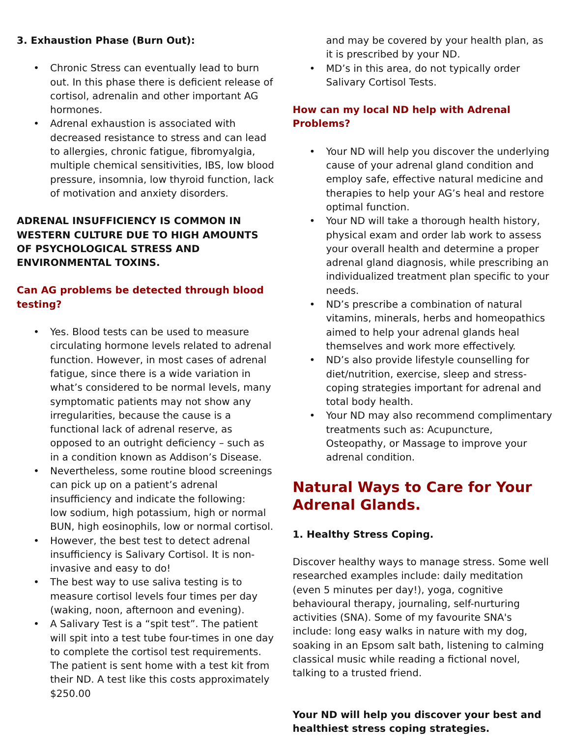3. Exhaustion Phase (Burn Out):
• Chronic Stress can eventually lead to burn out. In this phase there is deficient release of cortisol, adrenalin and other important AG hormones.
• Adrenal exhaustion is associated with decreased resistance to stress and can lead to allergies, chronic fatigue, fibromyalgia, multiple chemical sensitivities, IBS, low blood pressure, insomnia, low thyroid function, lack of motivation and anxiety disorders.
ADRENAL INSUFFICIENCY IS COMMON IN WESTERN CULTURE DUE TO HIGH AMOUNTS OF PSYCHOLOGICAL STRESS AND ENVIRONMENTAL TOXINS.
Can AG problems be detected through blood testing?
• Yes. Blood tests can be used to measure circulating hormone levels related to adrenal function. However, in most cases of adrenal fatigue, since there is a wide variation in what’s considered to be normal levels, many symptomatic patients may not show any irregularities, because the cause is a functional lack of adrenal reserve, as opposed to an outright deficiency – such as in a condition known as Addison’s Disease.
• Nevertheless, some routine blood screenings can pick up on a patient’s adrenal insufficiency and indicate the following:
low sodium, high potassium, high or normal BUN, high eosinophils, low or normal cortisol.
• However, the best test to detect adrenal insufficiency is Salivary Cortisol. It is non-invasive and easy to do!
• The best way to use saliva testing is to measure cortisol levels four times per day (waking, noon, afternoon and evening).
• A Salivary Test is a “spit test”. The patient will spit into a test tube four-times in one day to complete the cortisol test requirements. The patient is sent home with a test kit from their ND. A test like this costs approximately $250.00
and may be covered by your health plan, as it is prescribed by your ND.
• MD’s in this area, do not typically order Salivary Cortisol Tests.
How can my local ND help with Adrenal Problems?
• Your ND will help you discover the underlying cause of your adrenal gland condition and employ safe, effective natural medicine and therapies to help your AG’s heal and restore optimal function.
• Your ND will take a thorough health history, physical exam and order lab work to assess your overall health and determine a proper adrenal gland diagnosis, while prescribing an individualized treatment plan specific to your needs.
• ND’s prescribe a combination of natural vitamins, minerals, herbs and homeopathics aimed to help your adrenal glands heal themselves and work more effectively.
• ND’s also provide lifestyle counselling for diet/nutrition, exercise, sleep and stress-coping strategies important for adrenal and total body health.
• Your ND may also recommend complimentary treatments such as: Acupuncture, Osteopathy, or Massage to improve your adrenal condition.
Natural Ways to Care for Your Adrenal Glands.
1. Healthy Stress Coping.
Discover healthy ways to manage stress. Some well researched examples include: daily meditation (even 5 minutes per day!), yoga, cognitive behavioural therapy, journaling, self-nurturing activities (SNA). Some of my favourite SNA's include: long easy walks in nature with my dog, soaking in an Epsom salt bath, listening to calming classical music while reading a fictional novel, talking to a trusted friend.
Your ND will help you discover your best and healthiest stress coping strategies.